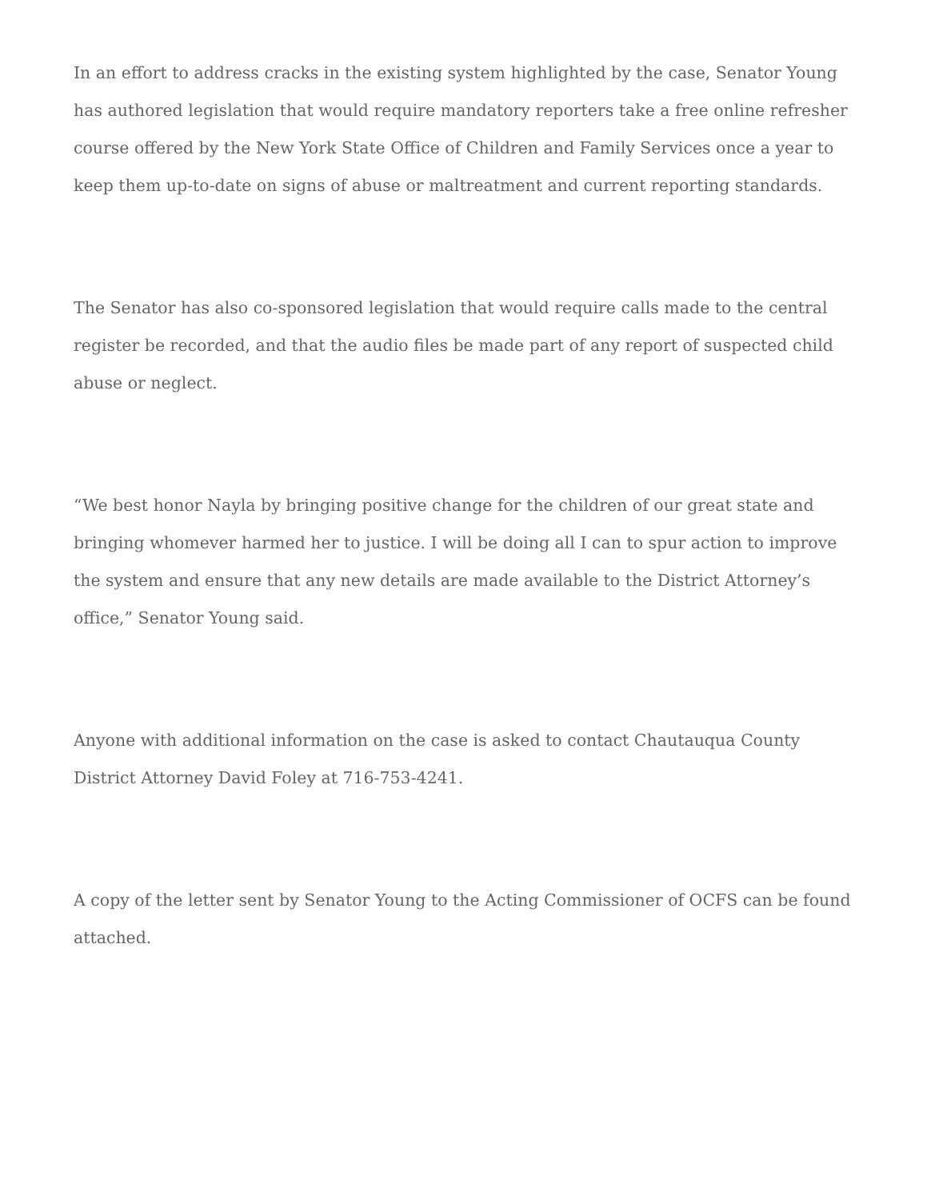In an effort to address cracks in the existing system highlighted by the case, Senator Young has authored legislation that would require mandatory reporters take a free online refresher course offered by the New York State Office of Children and Family Services once a year to keep them up-to-date on signs of abuse or maltreatment and current reporting standards.
The Senator has also co-sponsored legislation that would require calls made to the central register be recorded, and that the audio files be made part of any report of suspected child abuse or neglect.
“We best honor Nayla by bringing positive change for the children of our great state and bringing whomever harmed her to justice. I will be doing all I can to spur action to improve the system and ensure that any new details are made available to the District Attorney’s office,” Senator Young said.
Anyone with additional information on the case is asked to contact Chautauqua County District Attorney David Foley at 716-753-4241.
A copy of the letter sent by Senator Young to the Acting Commissioner of OCFS can be found attached.